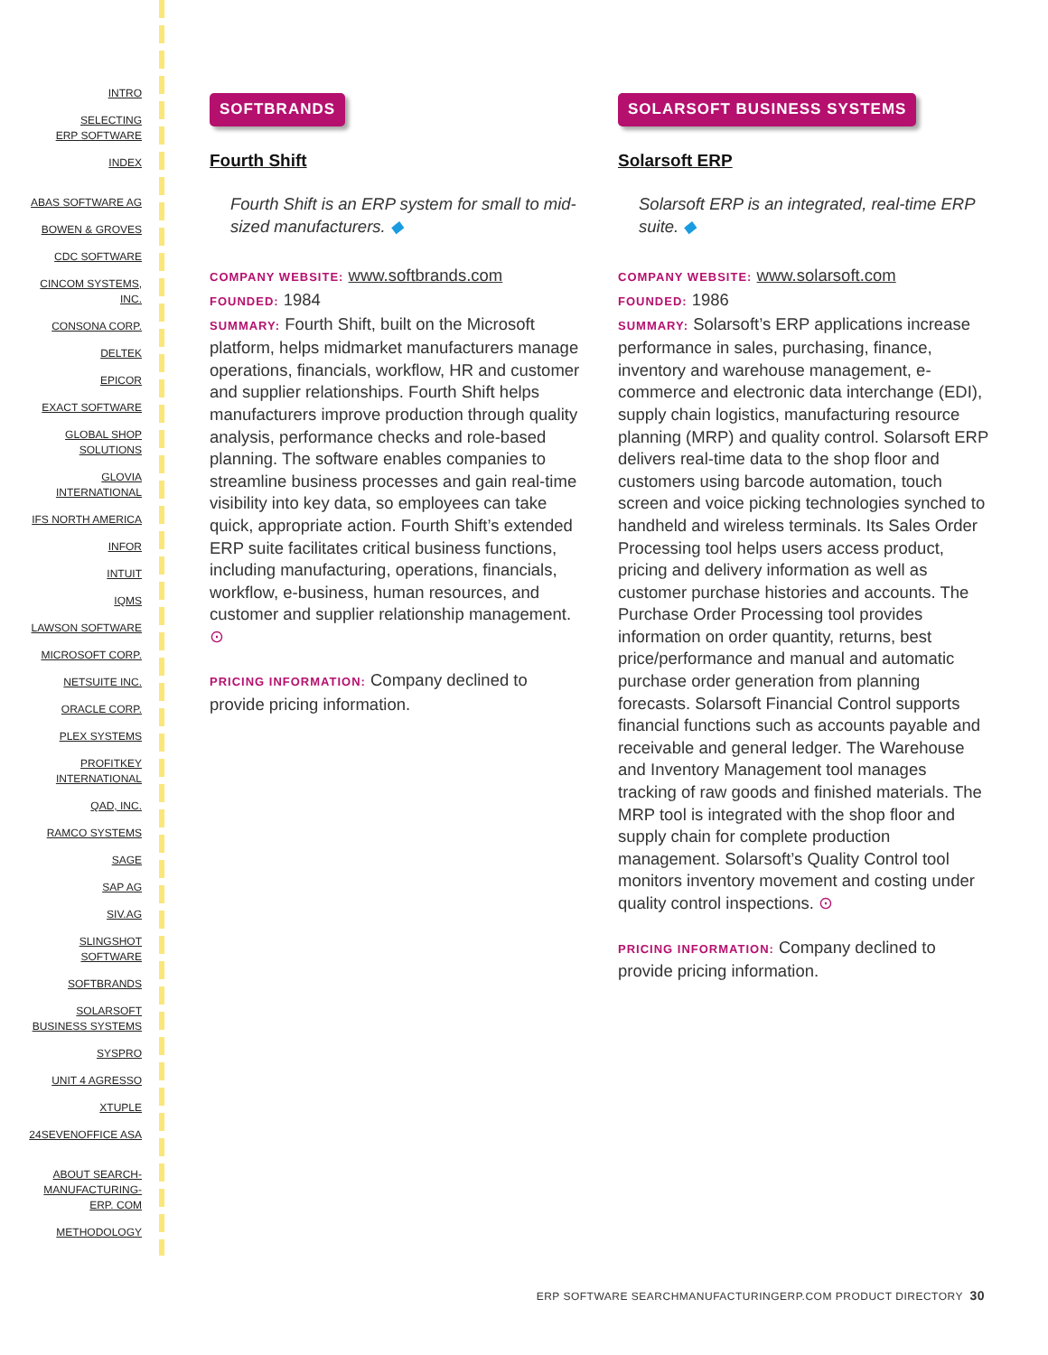INTRO
SELECTING
ERP SOFTWARE
INDEX
ABAS SOFTWARE AG
BOWEN & GROVES
CDC SOFTWARE
CINCOM SYSTEMS,
INC.
CONSONA CORP.
DELTEK
EPICOR
EXACT SOFTWARE
GLOBAL SHOP
SOLUTIONS
GLOVIA
INTERNATIONAL
IFS NORTH AMERICA
INFOR
INTUIT
IQMS
LAWSON SOFTWARE
MICROSOFT CORP.
NETSUITE INC.
ORACLE CORP.
PLEX SYSTEMS
PROFITKEY
INTERNATIONAL
QAD, INC.
RAMCO SYSTEMS
SAGE
SAP AG
SIV.AG
SLINGSHOT
SOFTWARE
SOFTBRANDS
SOLARSOFT
BUSINESS SYSTEMS
SYSPRO
UNIT 4 AGRESSO
XTUPLE
24SEVENOFFICE ASA
ABOUT SEARCH-
MANUFACTURING-
ERP. COM
METHODOLOGY
SOFTBRANDS
Fourth Shift
Fourth Shift is an ERP system for small to mid-sized manufacturers. ◆
COMPANY WEBSITE: www.softbrands.com
FOUNDED: 1984
SUMMARY: Fourth Shift, built on the Microsoft platform, helps midmarket manufacturers manage operations, financials, workflow, HR and customer and supplier relationships. Fourth Shift helps manufacturers improve production through quality analysis, performance checks and role-based planning. The software enables companies to streamline business processes and gain real-time visibility into key data, so employees can take quick, appropriate action. Fourth Shift’s extended ERP suite facilitates critical business functions, including manufacturing, operations, financials, workflow, e-business, human resources, and customer and supplier relationship management. ⊙
PRICING INFORMATION: Company declined to provide pricing information.
SOLARSOFT BUSINESS SYSTEMS
Solarsoft ERP
Solarsoft ERP is an integrated, real-time ERP suite. ◆
COMPANY WEBSITE: www.solarsoft.com
FOUNDED: 1986
SUMMARY: Solarsoft’s ERP applications increase performance in sales, purchasing, finance, inventory and warehouse management, e-commerce and electronic data interchange (EDI), supply chain logistics, manufacturing resource planning (MRP) and quality control. Solarsoft ERP delivers real-time data to the shop floor and customers using barcode automation, touch screen and voice picking technologies synched to handheld and wireless terminals. Its Sales Order Processing tool helps users access product, pricing and delivery information as well as customer purchase histories and accounts. The Purchase Order Processing tool provides information on order quantity, returns, best price/performance and manual and automatic purchase order generation from planning forecasts. Solarsoft Financial Control supports financial functions such as accounts payable and receivable and general ledger. The Warehouse and Inventory Management tool manages tracking of raw goods and finished materials. The MRP tool is integrated with the shop floor and supply chain for complete production management. Solarsoft’s Quality Control tool monitors inventory movement and costing under quality control inspections. ⊙
PRICING INFORMATION: Company declined to provide pricing information.
ERP SOFTWARE SEARCHMANUFACTURINGERP.COM PRODUCT DIRECTORY 30